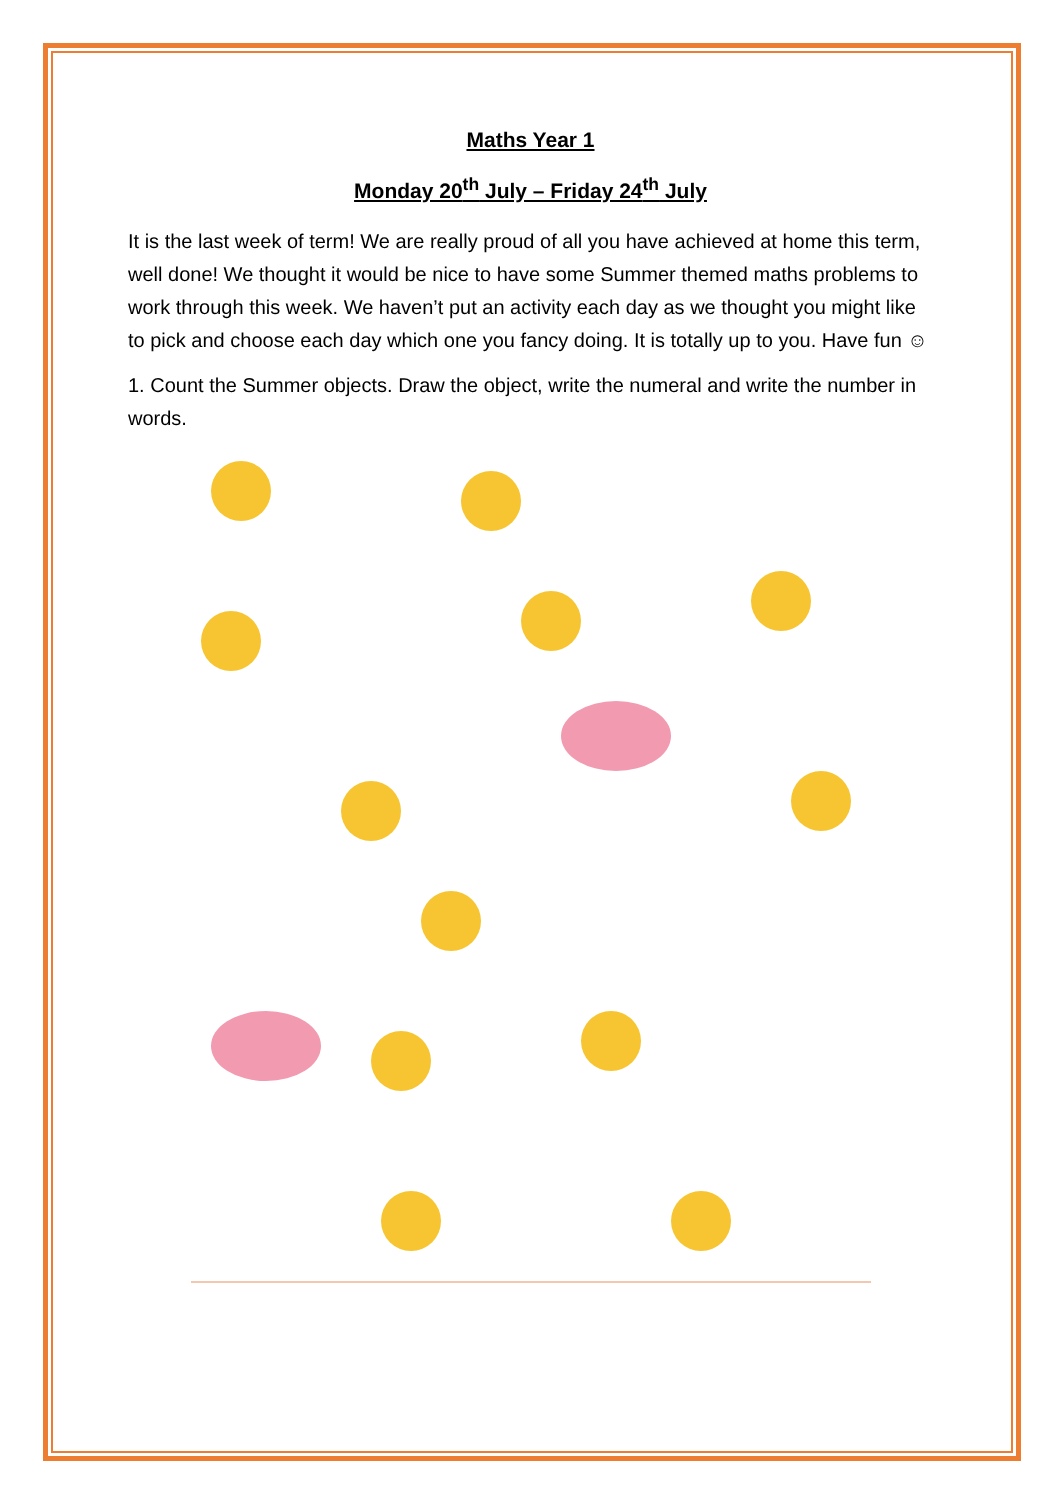Maths Year 1
Monday 20<sup>th</sup> July – Friday 24<sup>th</sup> July
It is the last week of term! We are really proud of all you have achieved at home this term, well done! We thought it would be nice to have some Summer themed maths problems to work through this week. We haven’t put an activity each day as we thought you might like to pick and choose each day which one you fancy doing. It is totally up to you. Have fun ☺
1. Count the Summer objects. Draw the object, write the numeral and write the number in words.